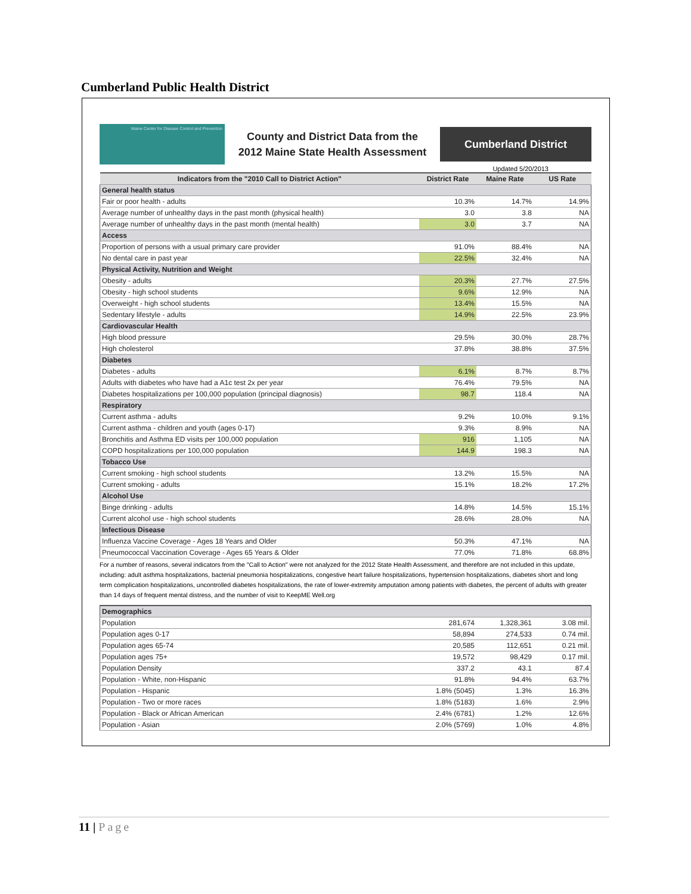Cumberland Public Health District
Maine Center for Disease Control and Prevention
County and District Data from the
2012 Maine State Health Assessment
Cumberland District
Updated 5/20/2013
| Indicators from the "2010 Call to District Action" | District Rate | Maine Rate | US Rate |
| --- | --- | --- | --- |
| General health status | | | |
| Fair or poor health - adults | 10.3% | 14.7% | 14.9% |
| Average number of unhealthy days in the past month (physical health) | 3.0 | 3.8 | NA |
| Average number of unhealthy days in the past month (mental health) | 3.0 | 3.7 | NA |
| Access | | | |
| Proportion of persons with a usual primary care provider | 91.0% | 88.4% | NA |
| No dental care in past year | 22.5% | 32.4% | NA |
| Physical Activity, Nutrition and Weight | | | |
| Obesity - adults | 20.3% | 27.7% | 27.5% |
| Obesity - high school students | 9.6% | 12.9% | NA |
| Overweight - high school students | 13.4% | 15.5% | NA |
| Sedentary lifestyle - adults | 14.9% | 22.5% | 23.9% |
| Cardiovascular Health | | | |
| High blood pressure | 29.5% | 30.0% | 28.7% |
| High cholesterol | 37.8% | 38.8% | 37.5% |
| Diabetes | | | |
| Diabetes - adults | 6.1% | 8.7% | 8.7% |
| Adults with diabetes who have had a A1c test 2x per year | 76.4% | 79.5% | NA |
| Diabetes hospitalizations per 100,000 population (principal diagnosis) | 98.7 | 118.4 | NA |
| Respiratory | | | |
| Current asthma - adults | 9.2% | 10.0% | 9.1% |
| Current asthma - children and youth (ages 0-17) | 9.3% | 8.9% | NA |
| Bronchitis and Asthma ED visits per 100,000 population | 916 | 1,105 | NA |
| COPD hospitalizations per 100,000 population | 144.9 | 198.3 | NA |
| Tobacco Use | | | |
| Current smoking - high school students | 13.2% | 15.5% | NA |
| Current smoking - adults | 15.1% | 18.2% | 17.2% |
| Alcohol Use | | | |
| Binge drinking - adults | 14.8% | 14.5% | 15.1% |
| Current alcohol use - high school students | 28.6% | 28.0% | NA |
| Infectious Disease | | | |
| Influenza Vaccine Coverage - Ages 18 Years and Older | 50.3% | 47.1% | NA |
| Pneumococcal Vaccination Coverage - Ages 65 Years & Older | 77.0% | 71.8% | 68.8% |
For a number of reasons, several indicators from the "Call to Action" were not analyzed for the 2012 State Health Assessment, and therefore are not included in this update, including: adult asthma hospitalizations, bacterial pneumonia hospitalizations, congestive heart failure hospitalizations, hypertension hospitalizations, diabetes short and long term complication hospitalizations, uncontrolled diabetes hospitalizations, the rate of lower-extremity amputation among patients with diabetes, the percent of adults with greater than 14 days of frequent mental distress, and the number of visit to KeepME Well.org
| Demographics | | | |
| Population | 281,674 | 1,328,361 | 3.08 mil. |
| Population ages 0-17 | 58,894 | 274,533 | 0.74 mil. |
| Population ages 65-74 | 20,585 | 112,651 | 0.21 mil. |
| Population ages 75+ | 19,572 | 98,429 | 0.17 mil. |
| Population Density | 337.2 | 43.1 | 87.4 |
| Population - White, non-Hispanic | 91.8% | 94.4% | 63.7% |
| Population - Hispanic | 1.8% (5045) | 1.3% | 16.3% |
| Population - Two or more races | 1.8% (5183) | 1.6% | 2.9% |
| Population - Black or African American | 2.4% (6781) | 1.2% | 12.6% |
| Population - Asian | 2.0% (5769) | 1.0% | 4.8% |
11 | Page